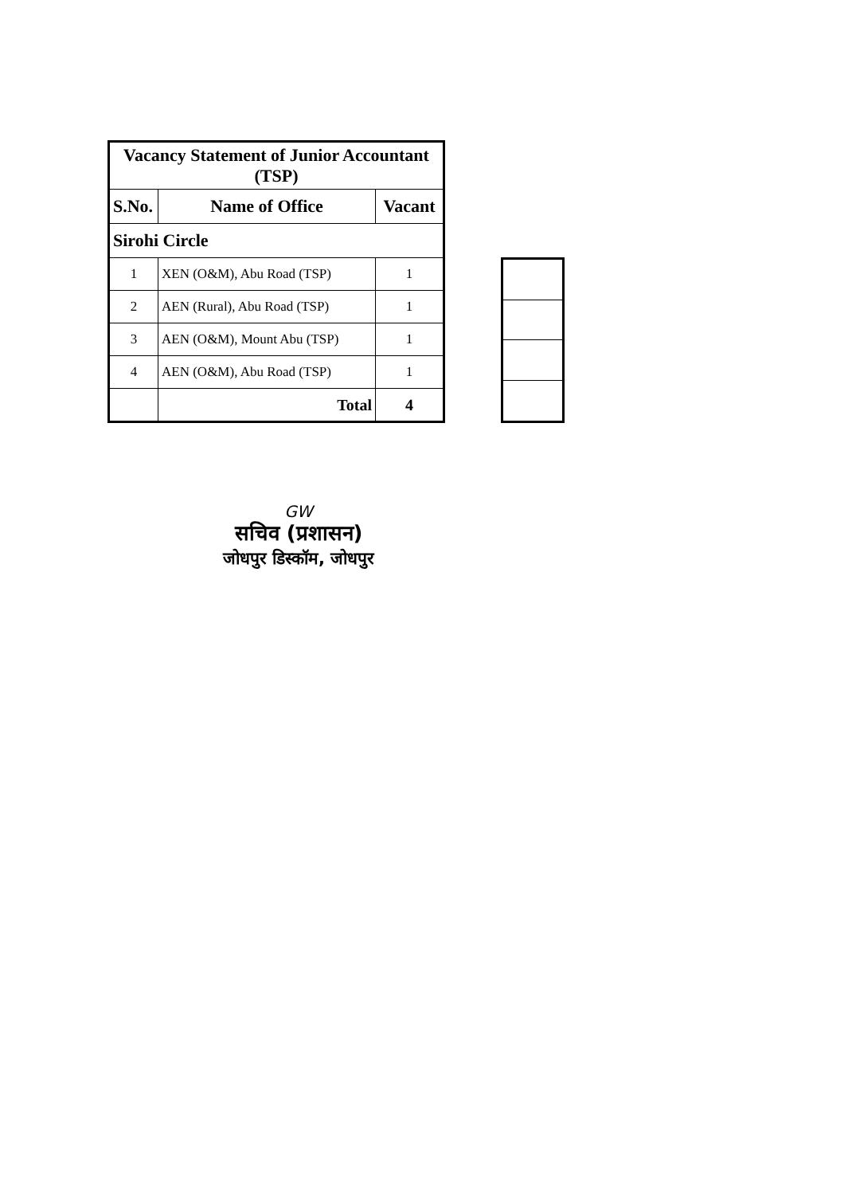| Vacancy Statement of Junior Accountant (TSP) | | |
| --- | --- | --- |
| S.No. | Name of Office | Vacant |
| Sirohi Circle | | |
| 1 | XEN (O&M), Abu Road (TSP) | 1 |
| 2 | AEN (Rural), Abu Road (TSP) | 1 |
| 3 | AEN (O&M), Mount Abu (TSP) | 1 |
| 4 | AEN (O&M), Abu Road (TSP) | 1 |
| | Total | 4 |
GW
सचिव (प्रशासन)
जोधपुर डिस्कॉम, जोधपुर